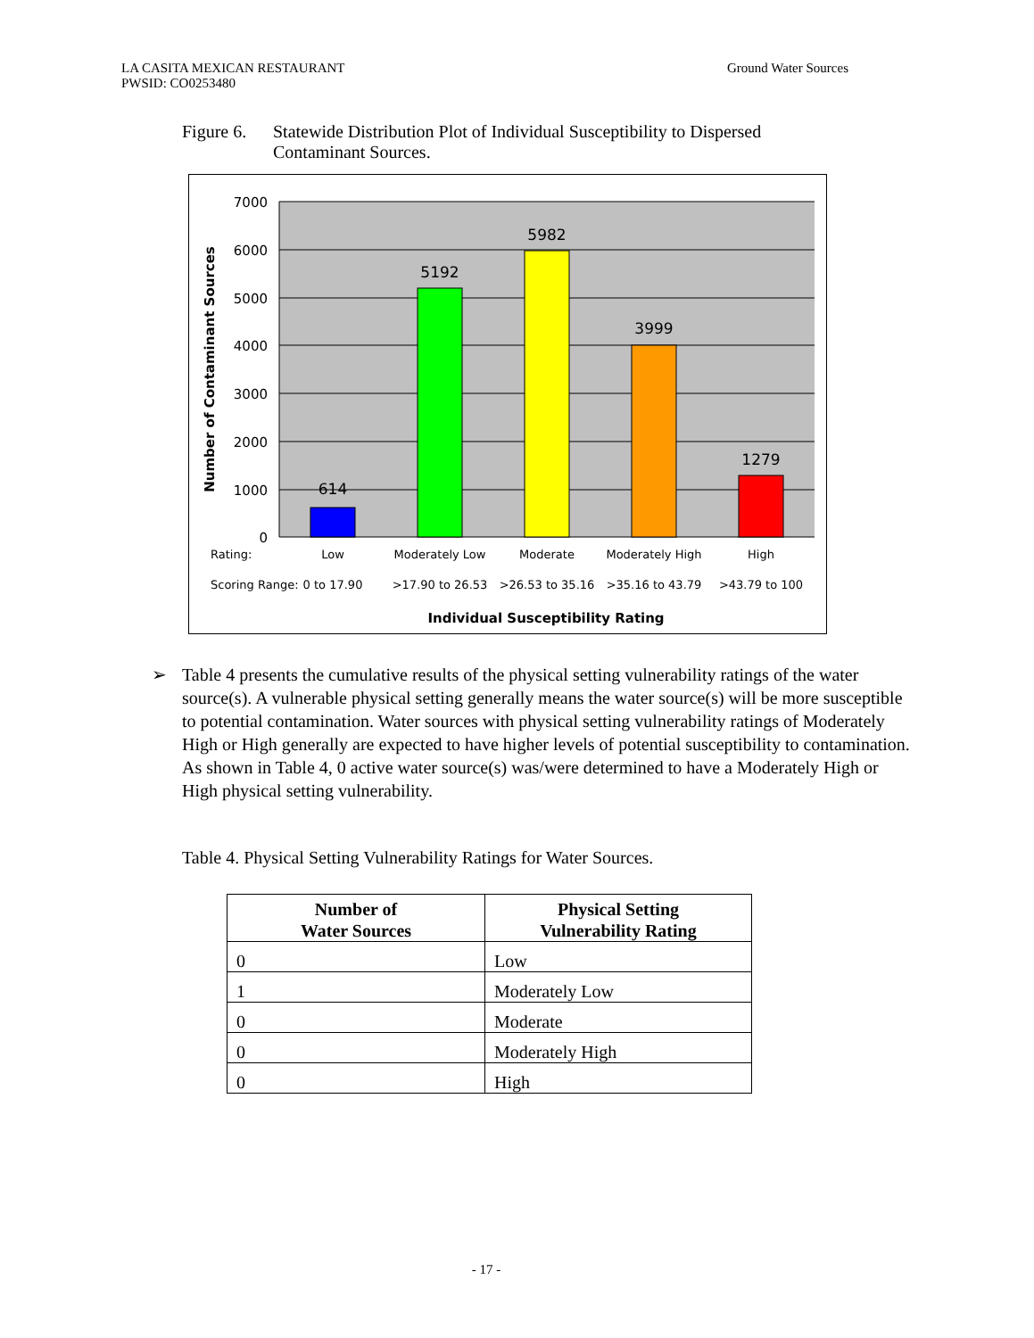LA CASITA MEXICAN RESTAURANT
PWSID: CO0253480
Ground Water Sources
Figure 6. Statewide Distribution Plot of Individual Susceptibility to Dispersed Contaminant Sources.
7000
6000
5000
4000
3000
2000
1000
0
614
5192
5982
3999
1279
Low
Moderately Low
Moderate
Moderately High
High
0 to 17.90
>17.90 to 26.53
>26.53 to 35.16
>35.16 to 43.79
>43.79 to 100
Rating:
Scoring Range:
Individual Susceptibility Rating
Number of Contaminant Sources
➢ Table 4 presents the cumulative results of the physical setting vulnerability ratings of the water source(s). A vulnerable physical setting generally means the water source(s) will be more susceptible to potential contamination. Water sources with physical setting vulnerability ratings of Moderately High or High generally are expected to have higher levels of potential susceptibility to contamination. As shown in Table 4, 0 active water source(s) was/were determined to have a Moderately High or High physical setting vulnerability.
Table 4. Physical Setting Vulnerability Ratings for Water Sources.
| Number of Water Sources | Physical Setting Vulnerability Rating |
| --- | --- |
| 0 | Low |
| 1 | Moderately Low |
| 0 | Moderate |
| 0 | Moderately High |
| 0 | High |
- 17 -